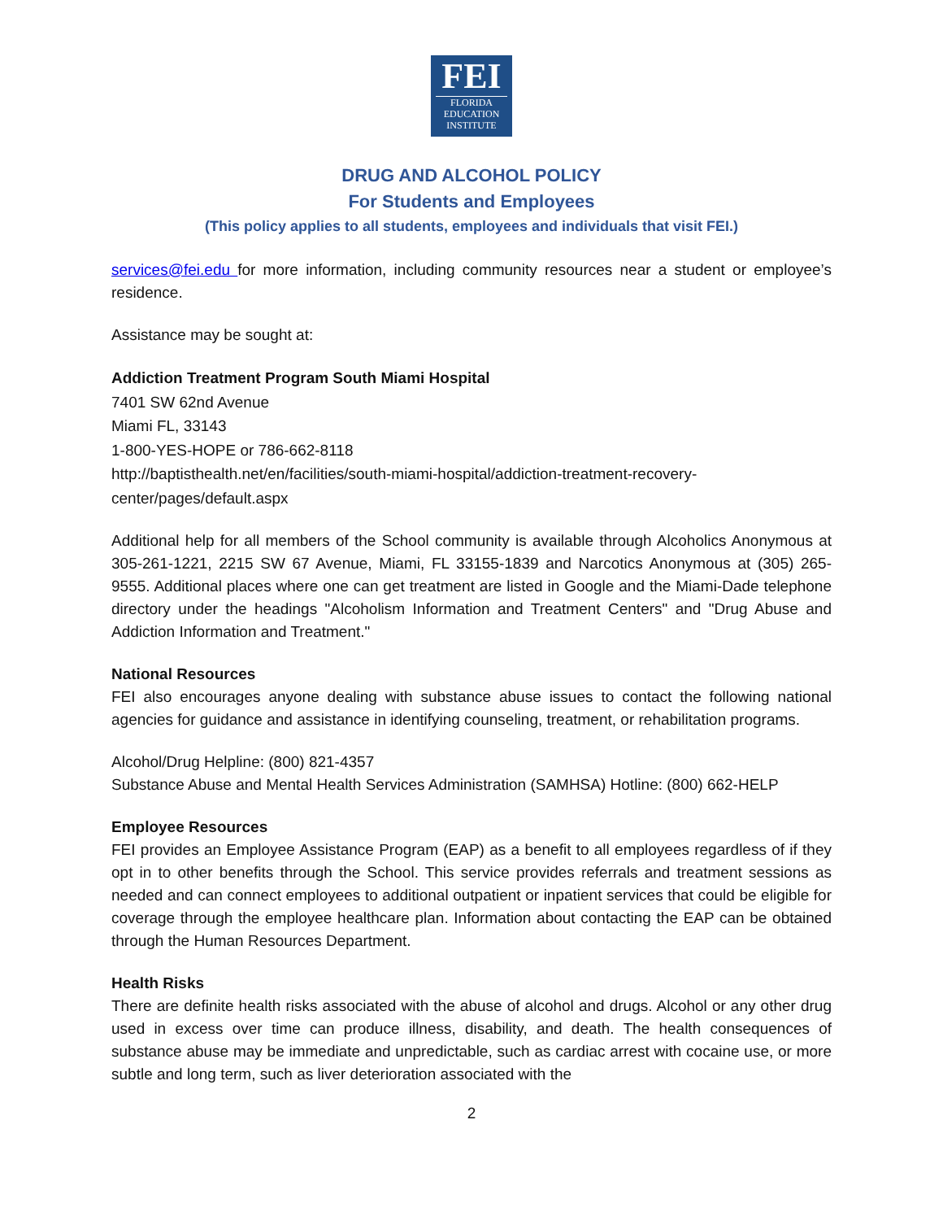FEI
FLORIDA
EDUCATION
INSTITUTE
DRUG AND ALCOHOL POLICY
For Students and Employees
(This policy applies to all students, employees and individuals that visit FEI.)
services@fei.edu for more information, including community resources near a student or employee’s residence.
Assistance may be sought at:
Addiction Treatment Program South Miami Hospital
7401 SW 62nd Avenue
Miami FL, 33143
1-800-YES-HOPE or 786-662-8118
http://baptisthealth.net/en/facilities/south-miami-hospital/addiction-treatment-recovery-center/pages/default.aspx
Additional help for all members of the School community is available through Alcoholics Anonymous at 305-261-1221, 2215 SW 67 Avenue, Miami, FL 33155-1839 and Narcotics Anonymous at (305) 265-9555. Additional places where one can get treatment are listed in Google and the Miami-Dade telephone directory under the headings "Alcoholism Information and Treatment Centers" and "Drug Abuse and Addiction Information and Treatment."
National Resources
FEI also encourages anyone dealing with substance abuse issues to contact the following national agencies for guidance and assistance in identifying counseling, treatment, or rehabilitation programs.
Alcohol/Drug Helpline: (800) 821-4357
Substance Abuse and Mental Health Services Administration (SAMHSA) Hotline: (800) 662-HELP
Employee Resources
FEI provides an Employee Assistance Program (EAP) as a benefit to all employees regardless of if they opt in to other benefits through the School. This service provides referrals and treatment sessions as needed and can connect employees to additional outpatient or inpatient services that could be eligible for coverage through the employee healthcare plan. Information about contacting the EAP can be obtained through the Human Resources Department.
Health Risks
There are definite health risks associated with the abuse of alcohol and drugs. Alcohol or any other drug used in excess over time can produce illness, disability, and death. The health consequences of substance abuse may be immediate and unpredictable, such as cardiac arrest with cocaine use, or more subtle and long term, such as liver deterioration associated with the
2